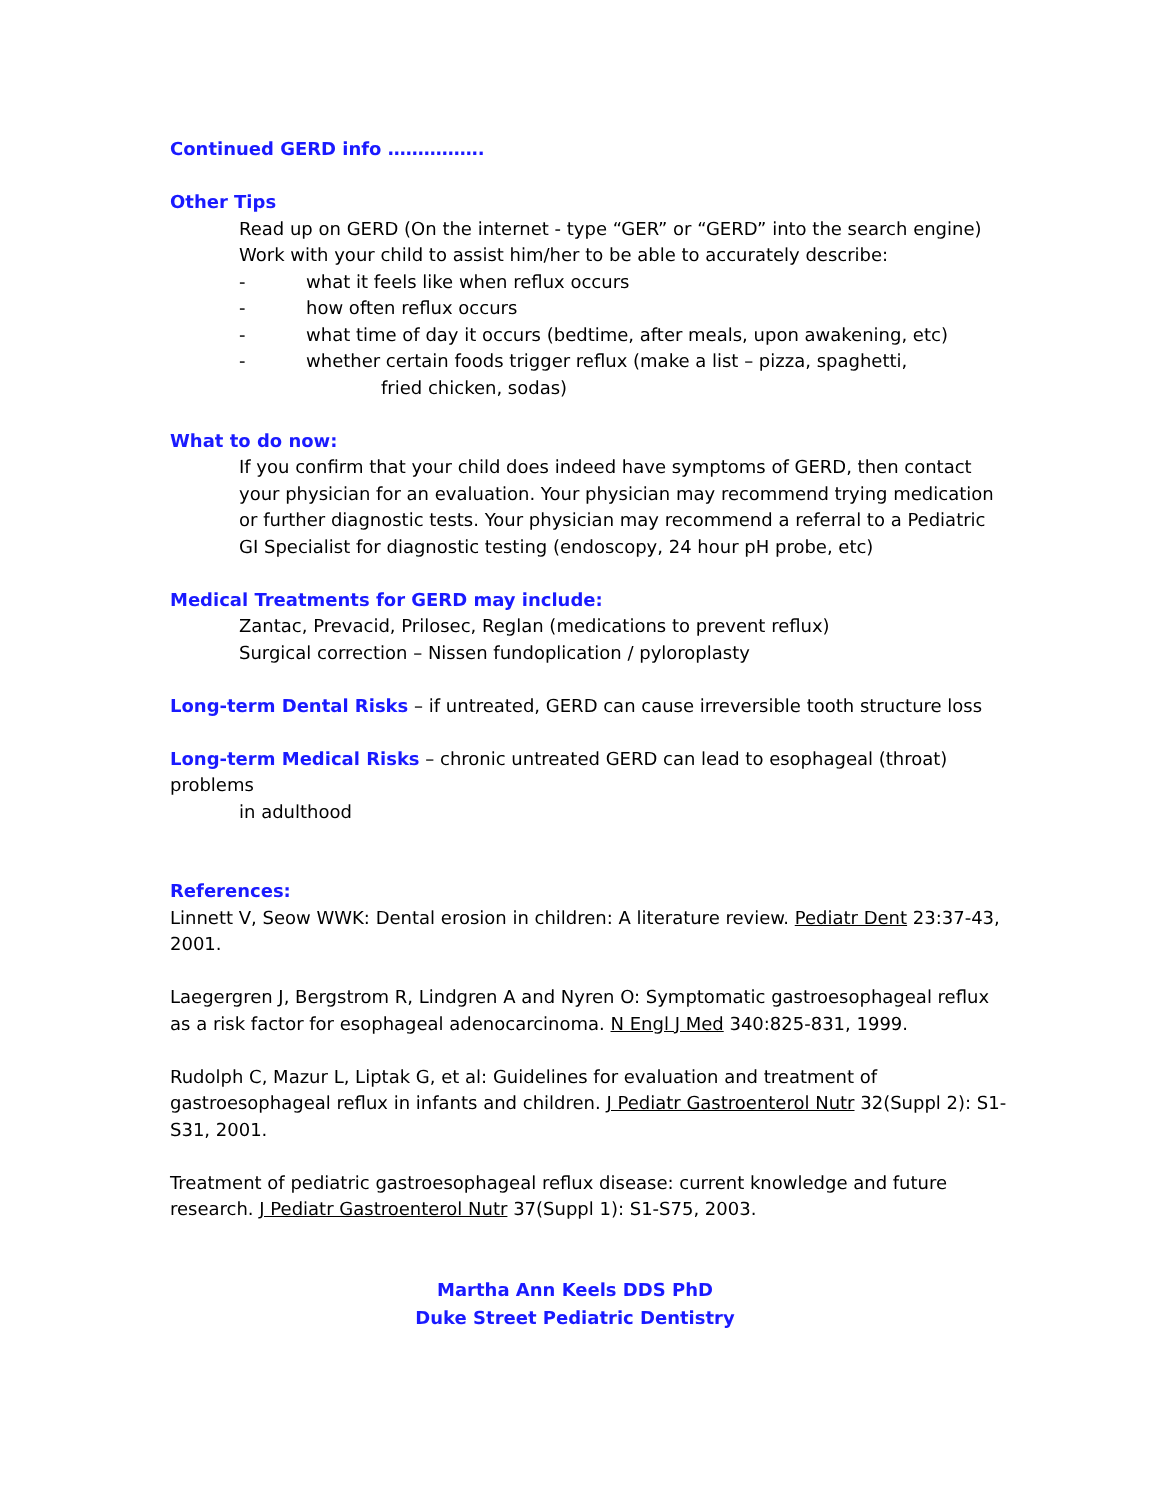Continued GERD info …………….
Other Tips
Read up on GERD (On the internet - type “GER” or “GERD” into the search engine)
Work with your child to assist him/her to be able to accurately describe:
- what it feels like when reflux occurs
- how often reflux occurs
- what time of day it occurs (bedtime, after meals, upon awakening, etc)
- whether certain foods trigger reflux (make a list – pizza, spaghetti,
fried chicken, sodas)
What to do now:
If you confirm that your child does indeed have symptoms of GERD, then contact your physician for an evaluation. Your physician may recommend trying medication or further diagnostic tests. Your physician may recommend a referral to a Pediatric GI Specialist for diagnostic testing (endoscopy, 24 hour pH probe, etc)
Medical Treatments for GERD may include:
Zantac, Prevacid, Prilosec, Reglan (medications to prevent reflux)
Surgical correction – Nissen fundoplication / pyloroplasty
Long-term Dental Risks – if untreated, GERD can cause irreversible tooth structure loss
Long-term Medical Risks – chronic untreated GERD can lead to esophageal (throat) problems
in adulthood
References:
Linnett V, Seow WWK: Dental erosion in children: A literature review. Pediatr Dent 23:37-43, 2001.
Laegergren J, Bergstrom R, Lindgren A and Nyren O: Symptomatic gastroesophageal reflux as a risk factor for esophageal adenocarcinoma. N Engl J Med 340:825-831, 1999.
Rudolph C, Mazur L, Liptak G, et al: Guidelines for evaluation and treatment of gastroesophageal reflux in infants and children. J Pediatr Gastroenterol Nutr 32(Suppl 2): S1-S31, 2001.
Treatment of pediatric gastroesophageal reflux disease: current knowledge and future research. J Pediatr Gastroenterol Nutr 37(Suppl 1): S1-S75, 2003.
Martha Ann Keels DDS PhD
Duke Street Pediatric Dentistry